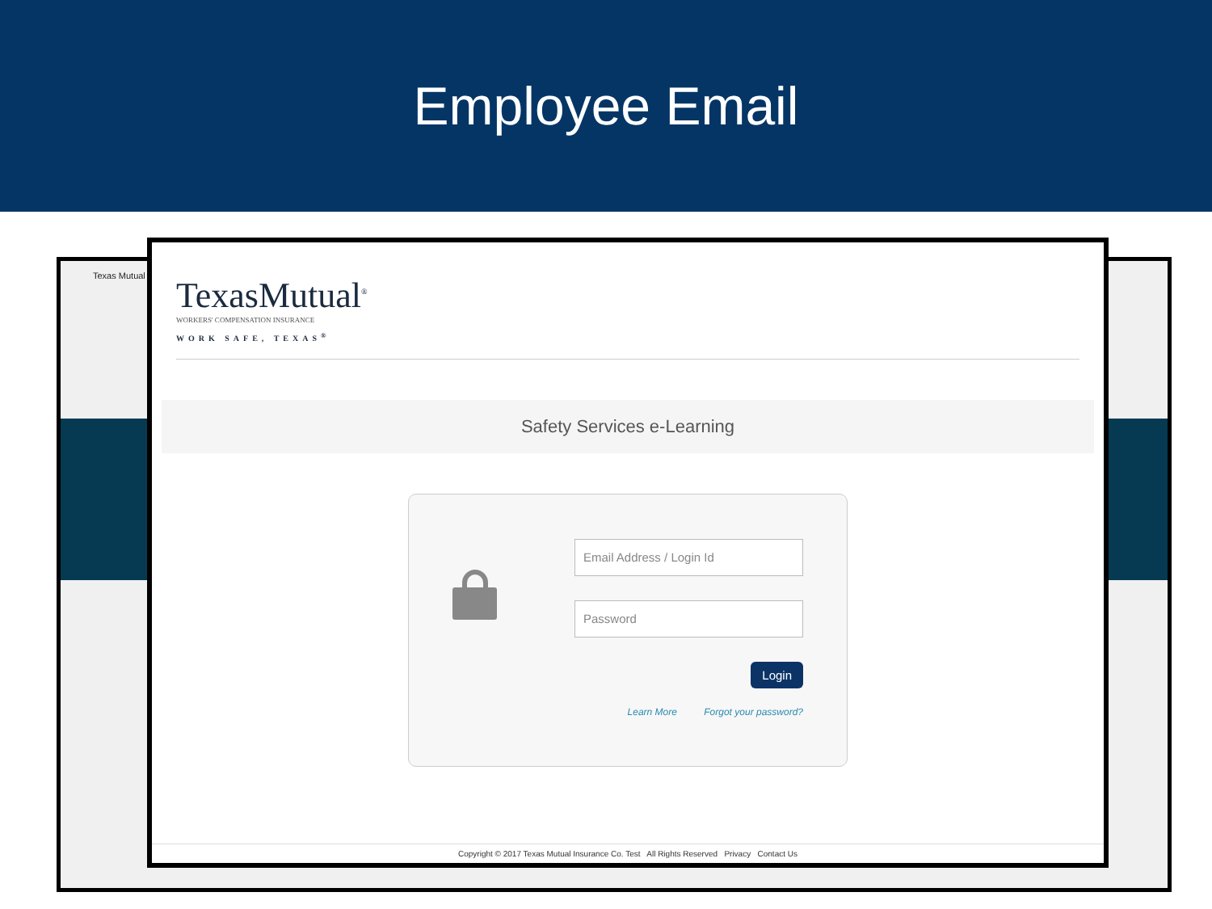Employee Email
Texas Mutual
TexasMutual<sup>®</sup>
WORKERS' COMPENSATION INSURANCE
WORK SAFE, TEXAS<sup>®</sup>
Safety Services e-Learning
Email Address / Login Id
Password
Login
Learn More Forgot your password?
Copyright © 2017 Texas Mutual Insurance Co. Test All Rights Reserved Privacy Contact Us